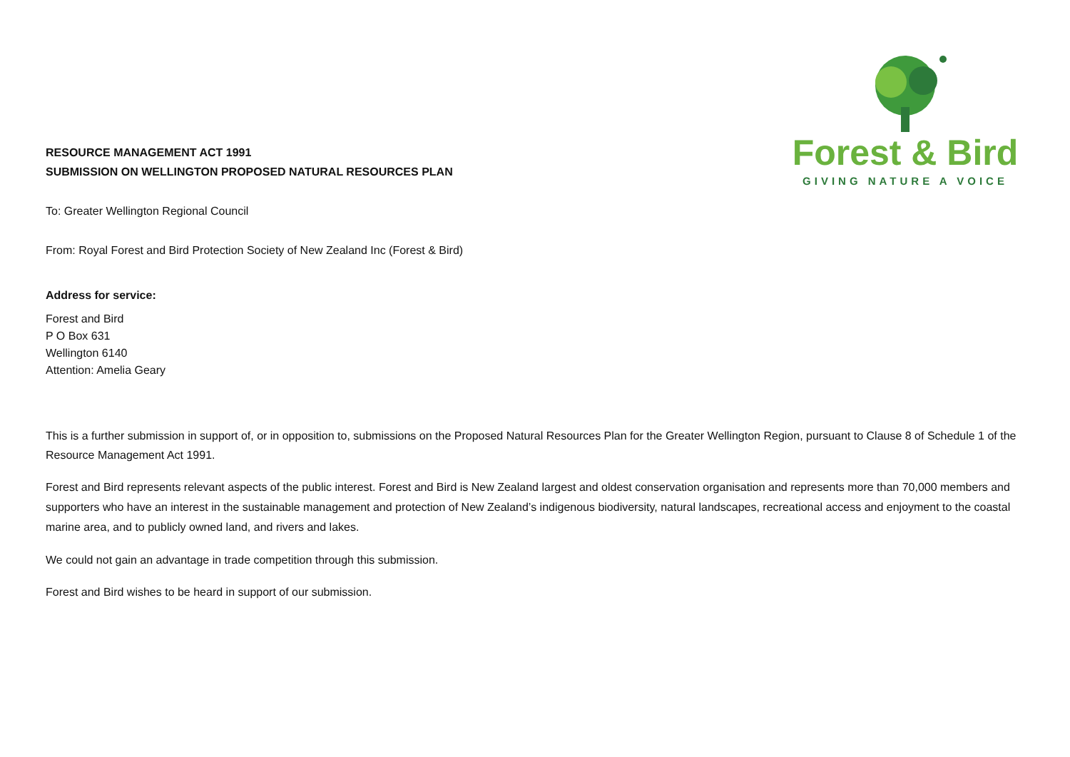Forest & Bird
GIVING NATURE A VOICE
RESOURCE MANAGEMENT ACT 1991
SUBMISSION ON WELLINGTON PROPOSED NATURAL RESOURCES PLAN
To: Greater Wellington Regional Council
From: Royal Forest and Bird Protection Society of New Zealand Inc (Forest & Bird)
Address for service:
Forest and Bird
P O Box 631
Wellington 6140
Attention: Amelia Geary
This is a further submission in support of, or in opposition to, submissions on the Proposed Natural Resources Plan for the Greater Wellington Region, pursuant to Clause 8 of Schedule 1 of the Resource Management Act 1991.
Forest and Bird represents relevant aspects of the public interest. Forest and Bird is New Zealand largest and oldest conservation organisation and represents more than 70,000 members and supporters who have an interest in the sustainable management and protection of New Zealand’s indigenous biodiversity, natural landscapes, recreational access and enjoyment to the coastal marine area, and to publicly owned land, and rivers and lakes.
We could not gain an advantage in trade competition through this submission.
Forest and Bird wishes to be heard in support of our submission.